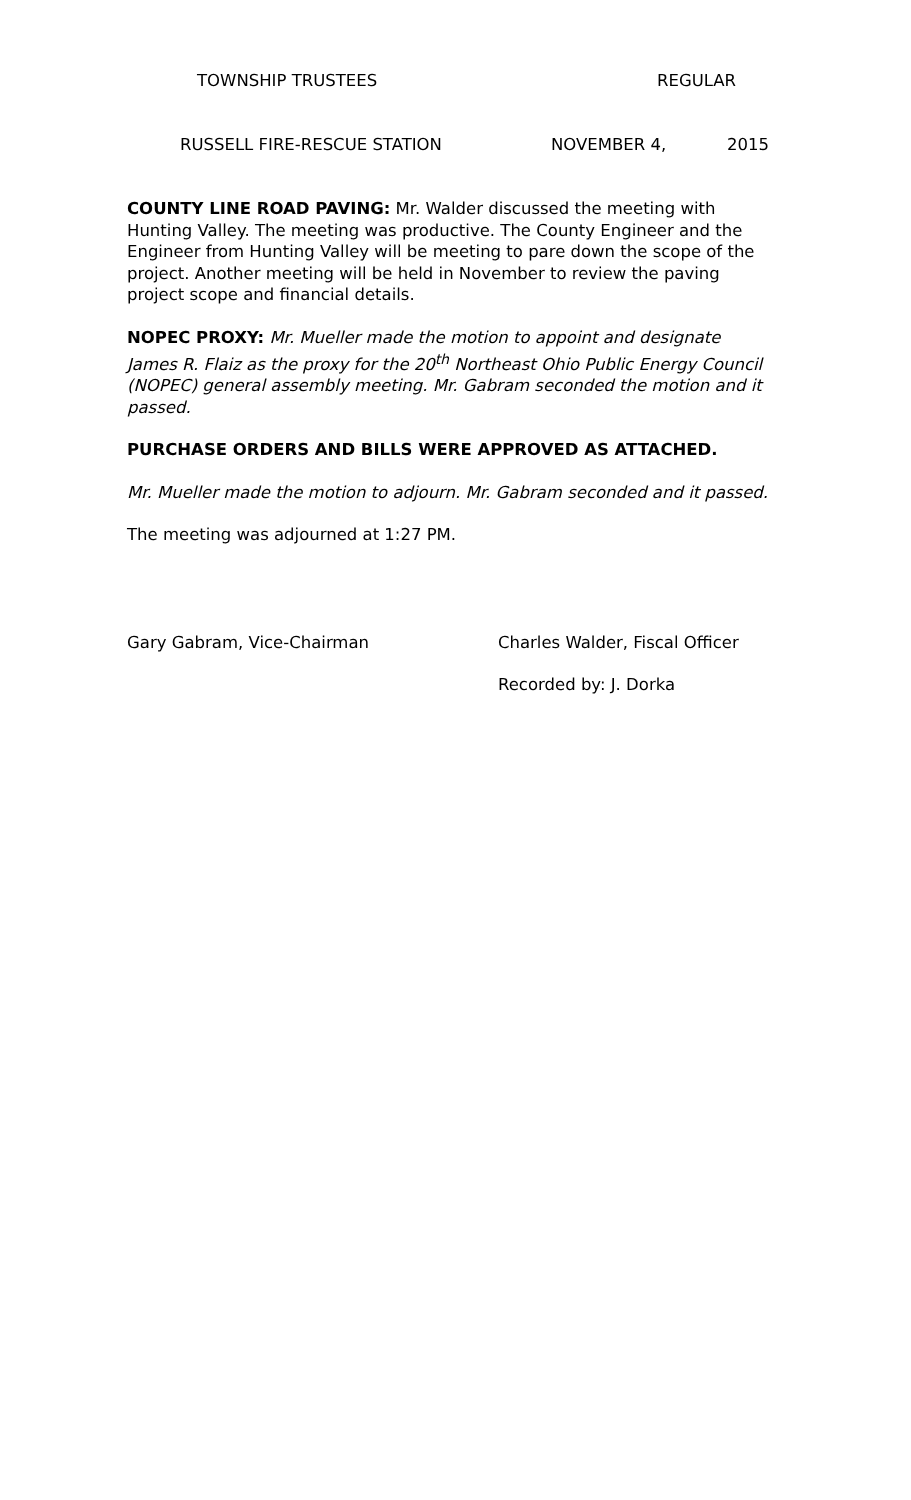TOWNSHIP TRUSTEES REGULAR
RUSSELL FIRE-RESCUE STATION NOVEMBER 4, 2015
COUNTY LINE ROAD PAVING: Mr. Walder discussed the meeting with Hunting Valley. The meeting was productive. The County Engineer and the Engineer from Hunting Valley will be meeting to pare down the scope of the project. Another meeting will be held in November to review the paving project scope and financial details.
NOPEC PROXY: Mr. Mueller made the motion to appoint and designate James R. Flaiz as the proxy for the 20<sup>th</sup> Northeast Ohio Public Energy Council (NOPEC) general assembly meeting. Mr. Gabram seconded the motion and it passed.
PURCHASE ORDERS AND BILLS WERE APPROVED AS ATTACHED.
Mr. Mueller made the motion to adjourn. Mr. Gabram seconded and it passed.
The meeting was adjourned at 1:27 PM.
Gary Gabram, Vice-Chairman Charles Walder, Fiscal Officer
Recorded by: J. Dorka